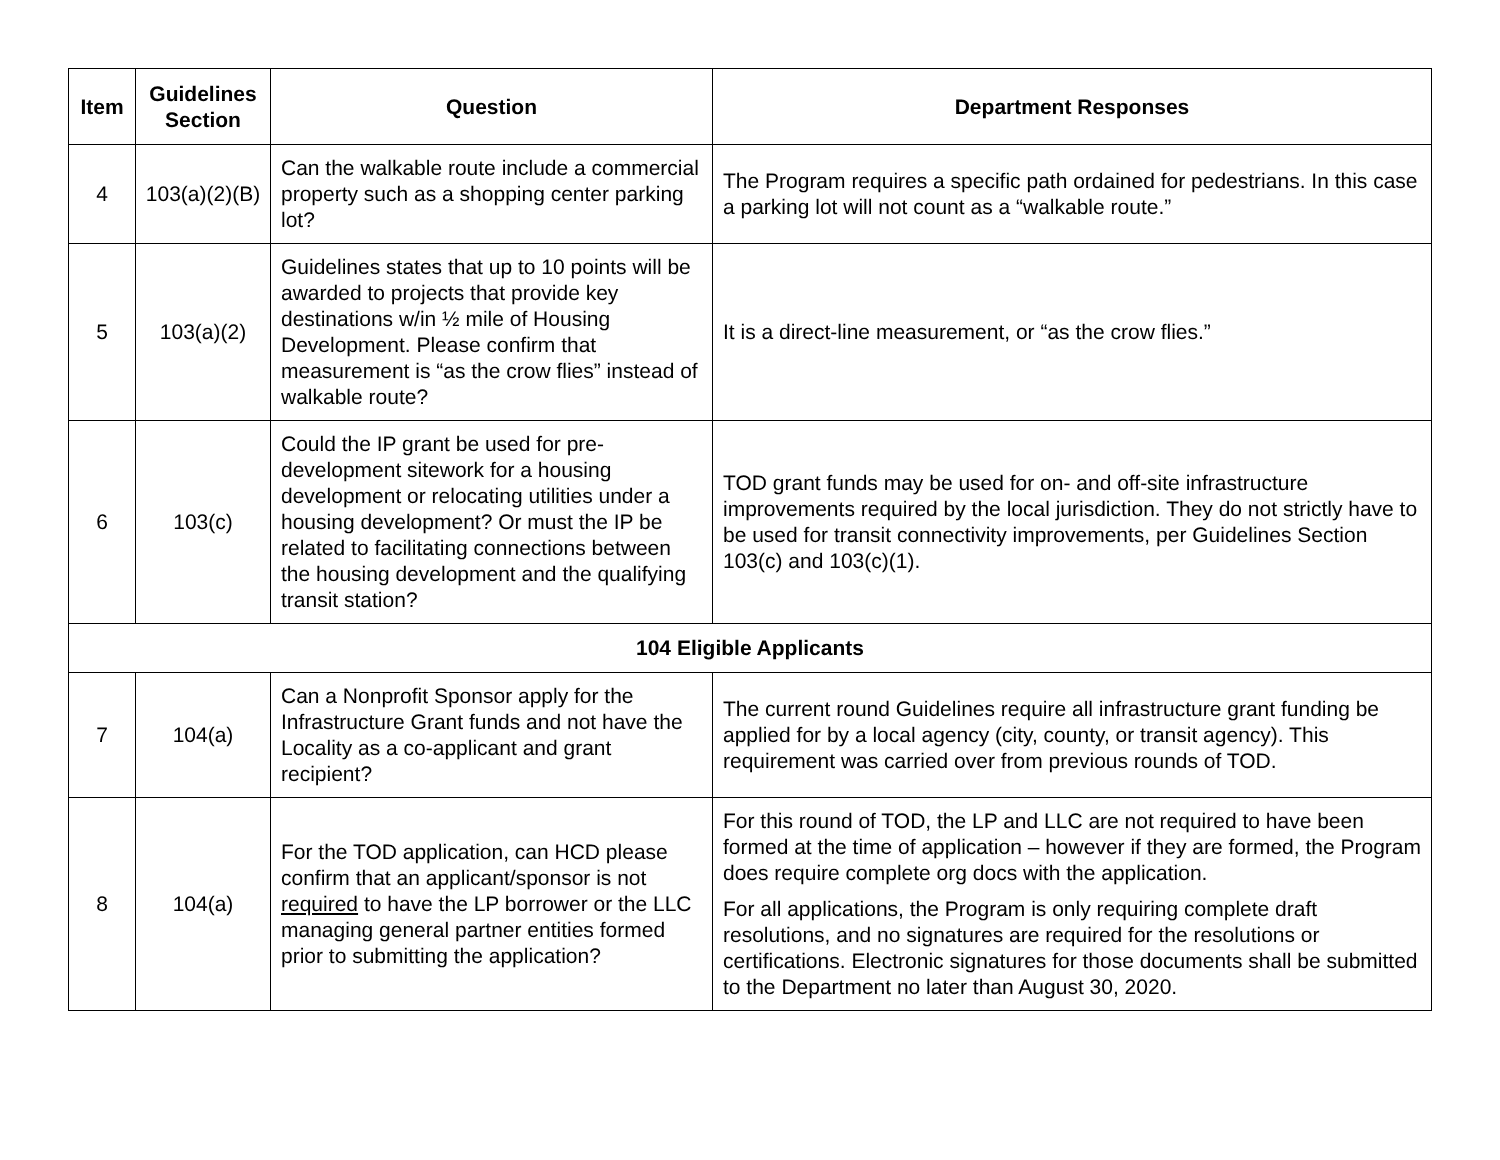| Item | Guidelines Section | Question | Department Responses |
| --- | --- | --- | --- |
| 4 | 103(a)(2)(B) | Can the walkable route include a commercial property such as a shopping center parking lot? | The Program requires a specific path ordained for pedestrians. In this case a parking lot will not count as a “walkable route.” |
| 5 | 103(a)(2) | Guidelines states that up to 10 points will be awarded to projects that provide key destinations w/in ½ mile of Housing Development. Please confirm that measurement is “as the crow flies” instead of walkable route? | It is a direct-line measurement, or “as the crow flies.” |
| 6 | 103(c) | Could the IP grant be used for pre-development sitework for a housing development or relocating utilities under a housing development? Or must the IP be related to facilitating connections between the housing development and the qualifying transit station? | TOD grant funds may be used for on- and off-site infrastructure improvements required by the local jurisdiction. They do not strictly have to be used for transit connectivity improvements, per Guidelines Section 103(c) and 103(c)(1). |
| 104 Eligible Applicants | | | |
| 7 | 104(a) | Can a Nonprofit Sponsor apply for the Infrastructure Grant funds and not have the Locality as a co-applicant and grant recipient? | The current round Guidelines require all infrastructure grant funding be applied for by a local agency (city, county, or transit agency). This requirement was carried over from previous rounds of TOD. |
| 8 | 104(a) | For the TOD application, can HCD please confirm that an applicant/sponsor is not required to have the LP borrower or the LLC managing general partner entities formed prior to submitting the application? | For this round of TOD, the LP and LLC are not required to have been formed at the time of application – however if they are formed, the Program does require complete org docs with the application. For all applications, the Program is only requiring complete draft resolutions, and no signatures are required for the resolutions or certifications. Electronic signatures for those documents shall be submitted to the Department no later than August 30, 2020. |